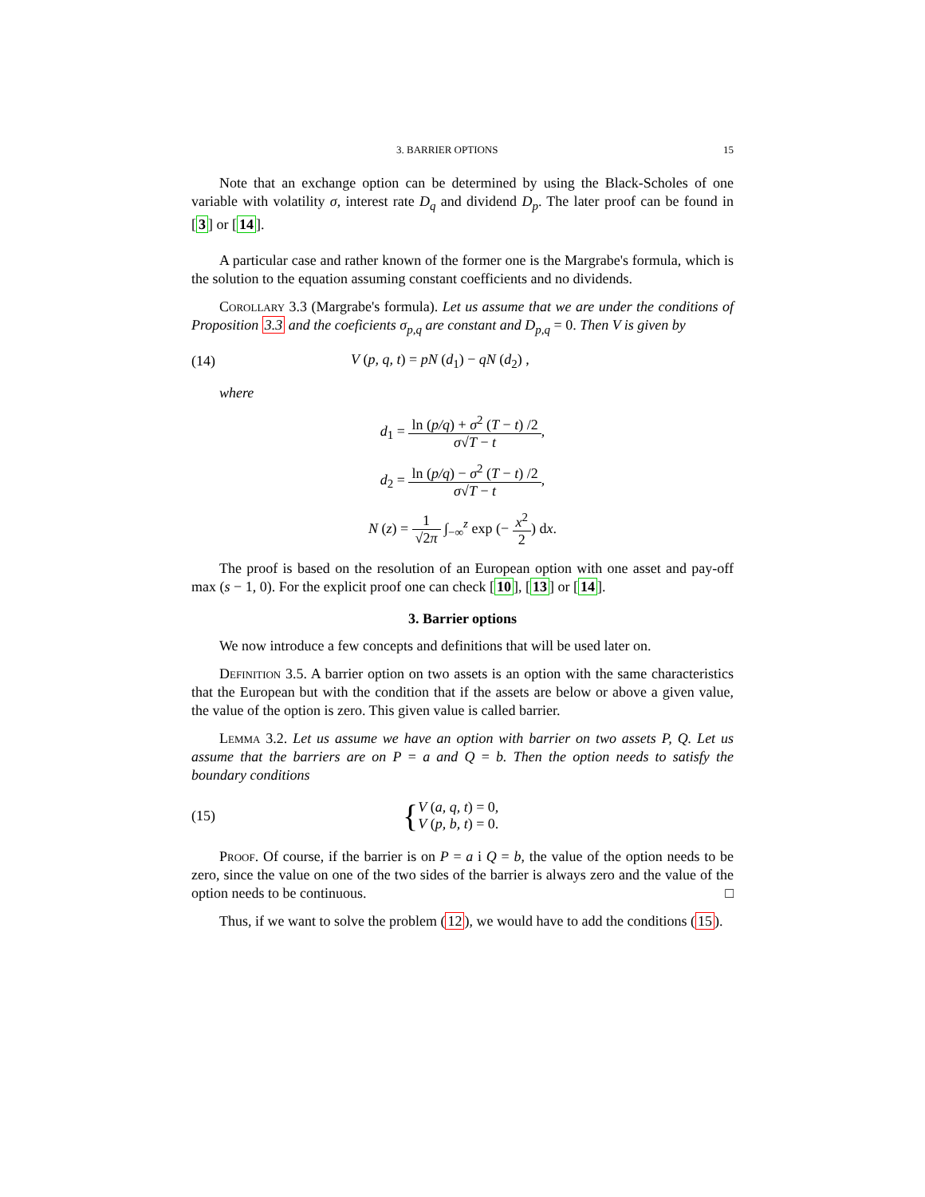3. BARRIER OPTIONS 15
Note that an exchange option can be determined by using the Black-Scholes of one variable with volatility σ, interest rate D<sub>q</sub> and dividend D<sub>p</sub>. The later proof can be found in [3] or [14].
A particular case and rather known of the former one is the Margrabe's formula, which is the solution to the equation assuming constant coefficients and no dividends.
Corollary 3.3 (Margrabe's formula). Let us assume that we are under the conditions of Proposition 3.3 and the coeficients σ<sub>p,q</sub> are constant and D<sub>p,q</sub> = 0. Then V is given by
(14) V (p, q, t) = pN (d<sub>1</sub>) − qN (d<sub>2</sub>) ,
where
d<sub>1</sub> = ln (p/q) + σ<sup>2</sup> (T − t) /2 σ√T − t,
d<sub>2</sub> = ln (p/q) − σ<sup>2</sup> (T − t) /2 σ√T − t,
N (z) = 1 √2π ∫<sub>−∞</sub><sup>z</sup> exp (− x<sup>2</sup> 2) dx.
The proof is based on the resolution of an European option with one asset and pay-off max (s − 1, 0). For the explicit proof one can check [10], [13] or [14].
3. Barrier options
We now introduce a few concepts and definitions that will be used later on.
Definition 3.5. A barrier option on two assets is an option with the same characteristics that the European but with the condition that if the assets are below or above a given value, the value of the option is zero. This given value is called barrier.
Lemma 3.2. Let us assume we have an option with barrier on two assets P, Q. Let us assume that the barriers are on P = a and Q = b. Then the option needs to satisfy the boundary conditions
(15) { V (a, q, t) = 0,
V (p, b, t) = 0.
Proof. Of course, if the barrier is on P = a i Q = b, the value of the option needs to be zero, since the value on one of the two sides of the barrier is always zero and the value of the option needs to be continuous. □
Thus, if we want to solve the problem (12), we would have to add the conditions (15).